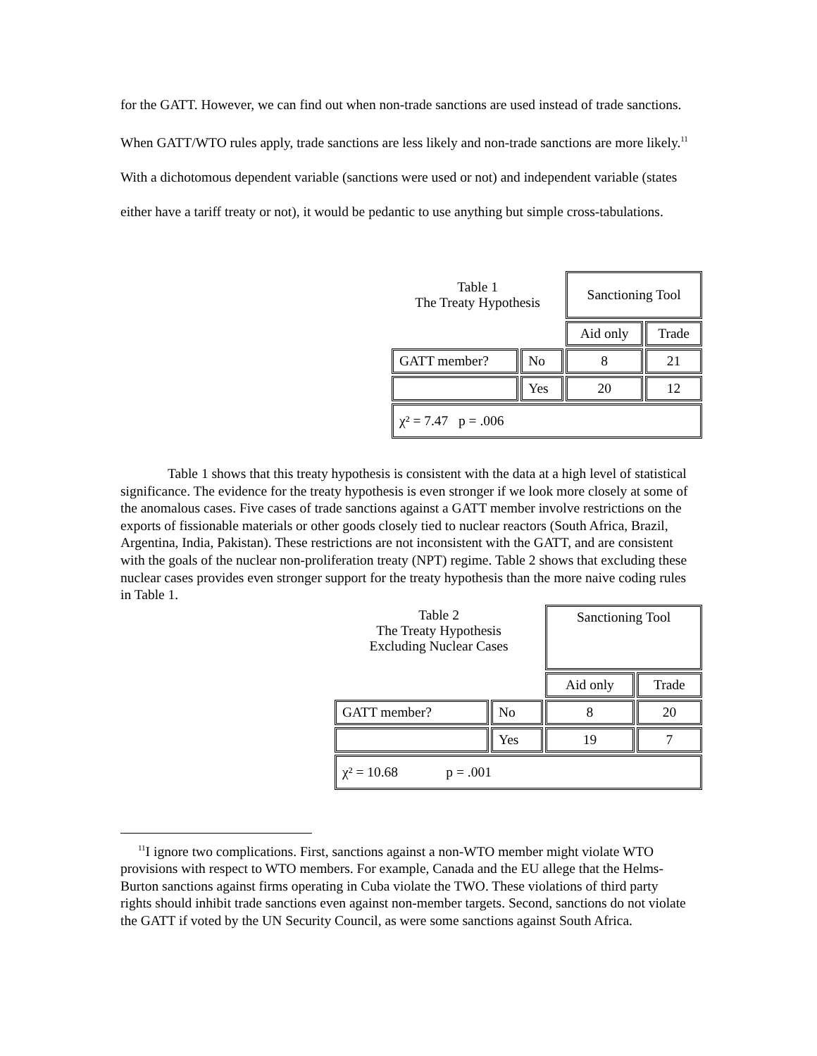for the GATT. However, we can find out when non-trade sanctions are used instead of trade sanctions. When GATT/WTO rules apply, trade sanctions are less likely and non-trade sanctions are more likely.<sup>11</sup> With a dichotomous dependent variable (sanctions were used or not) and independent variable (states either have a tariff treaty or not), it would be pedantic to use anything but simple cross-tabulations.
| Table 1 The Treaty Hypothesis | | Sanctioning Tool | |
| | | Aid only | Trade |
| GATT member? | No | 8 | 21 |
| | Yes | 20 | 12 |
| χ² = 7.47 p = .006 | | | |
Table 1 shows that this treaty hypothesis is consistent with the data at a high level of statistical significance. The evidence for the treaty hypothesis is even stronger if we look more closely at some of the anomalous cases. Five cases of trade sanctions against a GATT member involve restrictions on the exports of fissionable materials or other goods closely tied to nuclear reactors (South Africa, Brazil, Argentina, India, Pakistan). These restrictions are not inconsistent with the GATT, and are consistent with the goals of the nuclear non-proliferation treaty (NPT) regime. Table 2 shows that excluding these nuclear cases provides even stronger support for the treaty hypothesis than the more naive coding rules in Table 1.
| Table 2 The Treaty Hypothesis Excluding Nuclear Cases | | Sanctioning Tool | |
| | | Aid only | Trade |
| GATT member? | No | 8 | 20 |
| | Yes | 19 | 7 |
| χ² = 10.68 p = .001 | | | |
<sup>11</sup> I ignore two complications. First, sanctions against a non-WTO member might violate WTO provisions with respect to WTO members. For example, Canada and the EU allege that the Helms-Burton sanctions against firms operating in Cuba violate the TWO. These violations of third party rights should inhibit trade sanctions even against non-member targets. Second, sanctions do not violate the GATT if voted by the UN Security Council, as were some sanctions against South Africa.